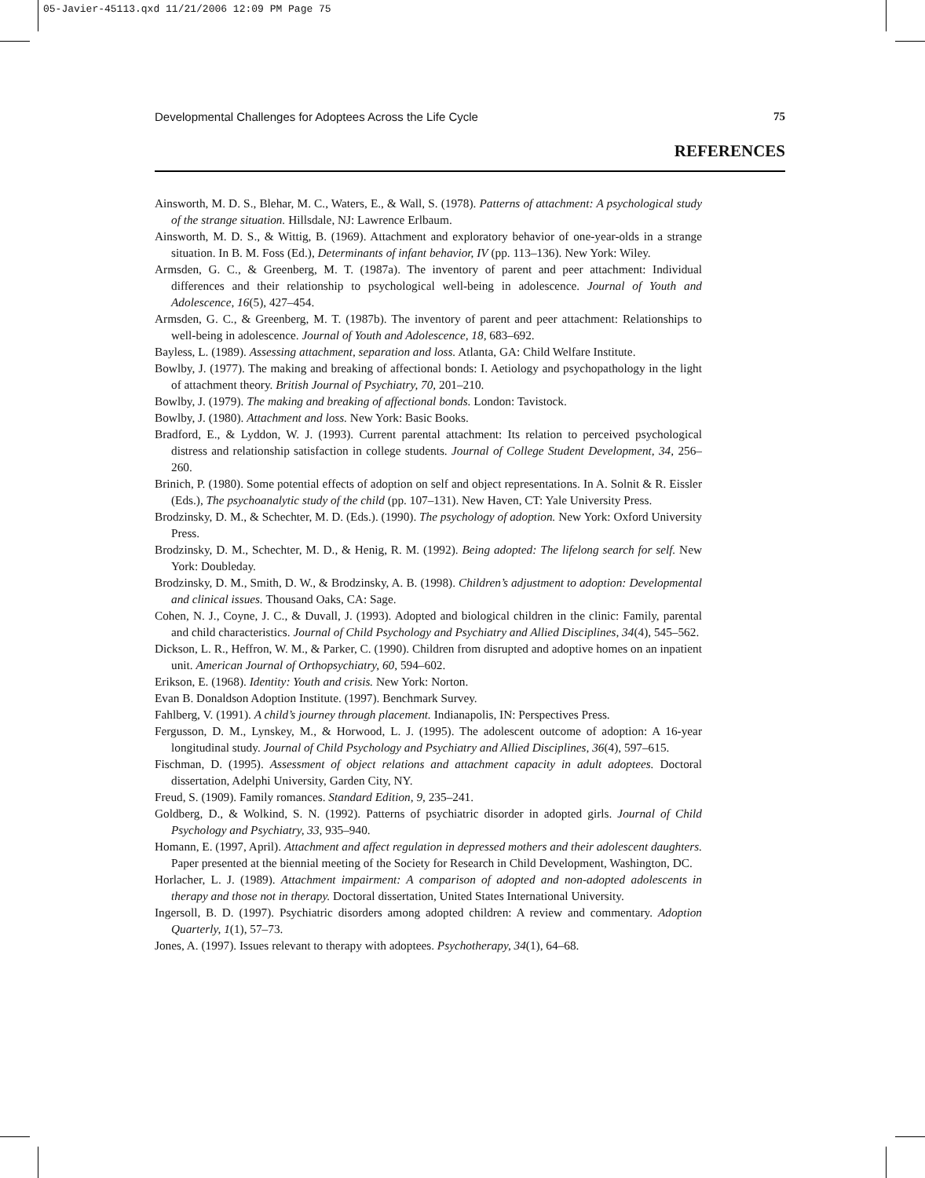05-Javier-45113.qxd 11/21/2006 12:09 PM Page 75
Developmental Challenges for Adoptees Across the Life Cycle 75
REFERENCES
Ainsworth, M. D. S., Blehar, M. C., Waters, E., & Wall, S. (1978). Patterns of attachment: A psychological study of the strange situation. Hillsdale, NJ: Lawrence Erlbaum.
Ainsworth, M. D. S., & Wittig, B. (1969). Attachment and exploratory behavior of one-year-olds in a strange situation. In B. M. Foss (Ed.), Determinants of infant behavior, IV (pp. 113–136). New York: Wiley.
Armsden, G. C., & Greenberg, M. T. (1987a). The inventory of parent and peer attachment: Individual differences and their relationship to psychological well-being in adolescence. Journal of Youth and Adolescence, 16(5), 427–454.
Armsden, G. C., & Greenberg, M. T. (1987b). The inventory of parent and peer attachment: Relationships to well-being in adolescence. Journal of Youth and Adolescence, 18, 683–692.
Bayless, L. (1989). Assessing attachment, separation and loss. Atlanta, GA: Child Welfare Institute.
Bowlby, J. (1977). The making and breaking of affectional bonds: I. Aetiology and psychopathology in the light of attachment theory. British Journal of Psychiatry, 70, 201–210.
Bowlby, J. (1979). The making and breaking of affectional bonds. London: Tavistock.
Bowlby, J. (1980). Attachment and loss. New York: Basic Books.
Bradford, E., & Lyddon, W. J. (1993). Current parental attachment: Its relation to perceived psychological distress and relationship satisfaction in college students. Journal of College Student Development, 34, 256–260.
Brinich, P. (1980). Some potential effects of adoption on self and object representations. In A. Solnit & R. Eissler (Eds.), The psychoanalytic study of the child (pp. 107–131). New Haven, CT: Yale University Press.
Brodzinsky, D. M., & Schechter, M. D. (Eds.). (1990). The psychology of adoption. New York: Oxford University Press.
Brodzinsky, D. M., Schechter, M. D., & Henig, R. M. (1992). Being adopted: The lifelong search for self. New York: Doubleday.
Brodzinsky, D. M., Smith, D. W., & Brodzinsky, A. B. (1998). Children’s adjustment to adoption: Developmental and clinical issues. Thousand Oaks, CA: Sage.
Cohen, N. J., Coyne, J. C., & Duvall, J. (1993). Adopted and biological children in the clinic: Family, parental and child characteristics. Journal of Child Psychology and Psychiatry and Allied Disciplines, 34(4), 545–562.
Dickson, L. R., Heffron, W. M., & Parker, C. (1990). Children from disrupted and adoptive homes on an inpatient unit. American Journal of Orthopsychiatry, 60, 594–602.
Erikson, E. (1968). Identity: Youth and crisis. New York: Norton.
Evan B. Donaldson Adoption Institute. (1997). Benchmark Survey.
Fahlberg, V. (1991). A child’s journey through placement. Indianapolis, IN: Perspectives Press.
Fergusson, D. M., Lynskey, M., & Horwood, L. J. (1995). The adolescent outcome of adoption: A 16-year longitudinal study. Journal of Child Psychology and Psychiatry and Allied Disciplines, 36(4), 597–615.
Fischman, D. (1995). Assessment of object relations and attachment capacity in adult adoptees. Doctoral dissertation, Adelphi University, Garden City, NY.
Freud, S. (1909). Family romances. Standard Edition, 9, 235–241.
Goldberg, D., & Wolkind, S. N. (1992). Patterns of psychiatric disorder in adopted girls. Journal of Child Psychology and Psychiatry, 33, 935–940.
Homann, E. (1997, April). Attachment and affect regulation in depressed mothers and their adolescent daughters. Paper presented at the biennial meeting of the Society for Research in Child Development, Washington, DC.
Horlacher, L. J. (1989). Attachment impairment: A comparison of adopted and non-adopted adolescents in therapy and those not in therapy. Doctoral dissertation, United States International University.
Ingersoll, B. D. (1997). Psychiatric disorders among adopted children: A review and commentary. Adoption Quarterly, 1(1), 57–73.
Jones, A. (1997). Issues relevant to therapy with adoptees. Psychotherapy, 34(1), 64–68.